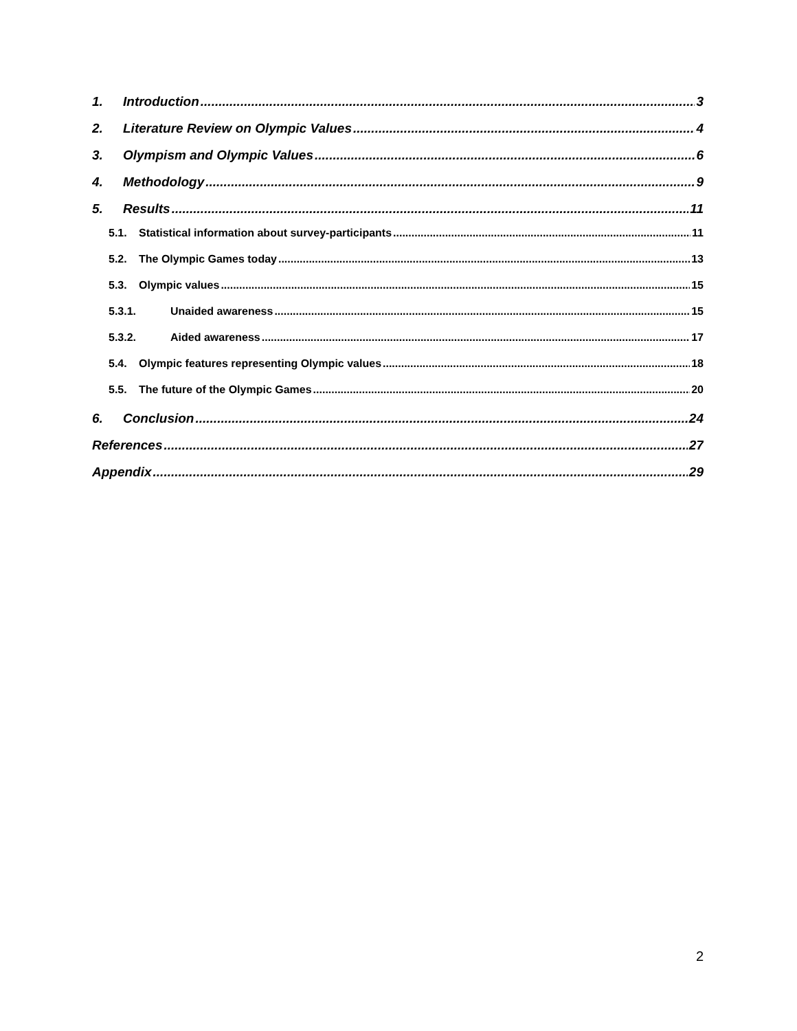1. Introduction 3
2. Literature Review on Olympic Values 4
3. Olympism and Olympic Values 6
4. Methodology 9
5. Results 11
5.1. Statistical information about survey-participants 11
5.2. The Olympic Games today 13
5.3. Olympic values 15
5.3.1. Unaided awareness 15
5.3.2. Aided awareness 17
5.4. Olympic features representing Olympic values 18
5.5. The future of the Olympic Games 20
6. Conclusion 24
References 27
Appendix 29
2